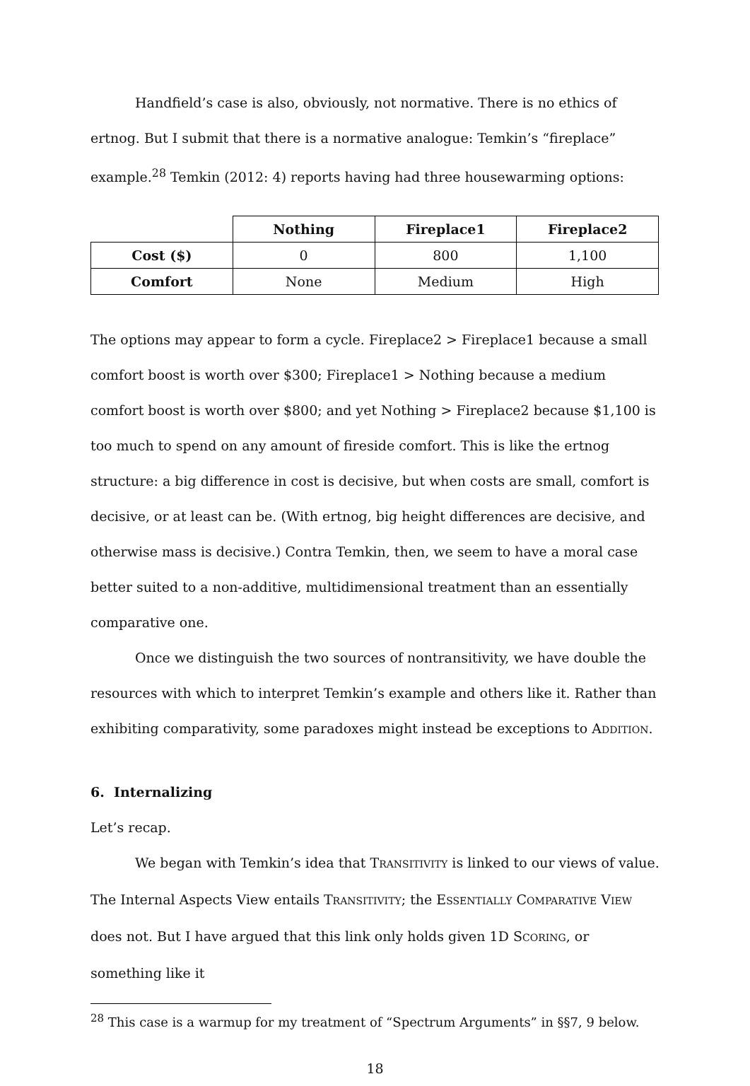Handfield’s case is also, obviously, not normative. There is no ethics of ertnog. But I submit that there is a normative analogue: Temkin’s “fireplace” example.<sup>28</sup> Temkin (2012: 4) reports having had three housewarming options:
| | Nothing | Fireplace1 | Fireplace2 |
| Cost ($) | 0 | 800 | 1,100 |
| Comfort | None | Medium | High |
The options may appear to form a cycle. Fireplace2 > Fireplace1 because a small comfort boost is worth over $300; Fireplace1 > Nothing because a medium comfort boost is worth over $800; and yet Nothing > Fireplace2 because $1,100 is too much to spend on any amount of fireside comfort. This is like the ertnog structure: a big difference in cost is decisive, but when costs are small, comfort is decisive, or at least can be. (With ertnog, big height differences are decisive, and otherwise mass is decisive.) Contra Temkin, then, we seem to have a moral case better suited to a non-additive, multidimensional treatment than an essentially comparative one.
Once we distinguish the two sources of nontransitivity, we have double the resources with which to interpret Temkin’s example and others like it. Rather than exhibiting comparativity, some paradoxes might instead be exceptions to ADDITION.
6. Internalizing
Let’s recap.
We began with Temkin’s idea that TRANSITIVITY is linked to our views of value. The Internal Aspects View entails TRANSITIVITY; the ESSENTIALLY COMPARATIVE VIEW does not. But I have argued that this link only holds given 1D SCORING, or something like it
<sup>28</sup> This case is a warmup for my treatment of “Spectrum Arguments” in §§7, 9 below.
18